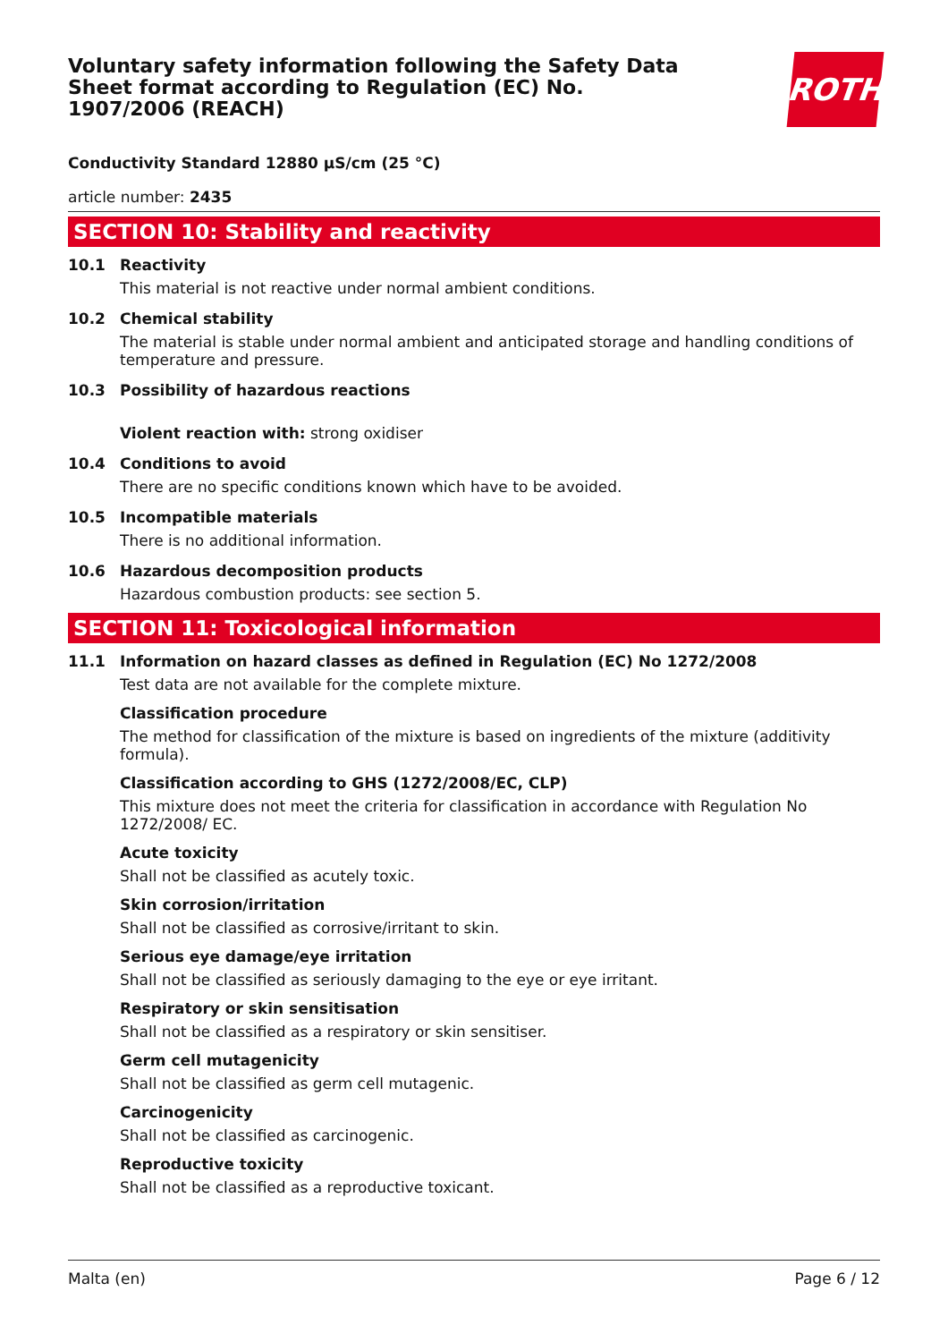Voluntary safety information following the Safety Data Sheet format according to Regulation (EC) No. 1907/2006 (REACH)
ROTH
Conductivity Standard 12880 µS/cm (25 °C)
article number: 2435
SECTION 10: Stability and reactivity
10.1 Reactivity
This material is not reactive under normal ambient conditions.
10.2 Chemical stability
The material is stable under normal ambient and anticipated storage and handling conditions of temperature and pressure.
10.3 Possibility of hazardous reactions
Violent reaction with: strong oxidiser
10.4 Conditions to avoid
There are no specific conditions known which have to be avoided.
10.5 Incompatible materials
There is no additional information.
10.6 Hazardous decomposition products
Hazardous combustion products: see section 5.
SECTION 11: Toxicological information
11.1 Information on hazard classes as defined in Regulation (EC) No 1272/2008
Test data are not available for the complete mixture.
Classification procedure
The method for classification of the mixture is based on ingredients of the mixture (additivity formula).
Classification according to GHS (1272/2008/EC, CLP)
This mixture does not meet the criteria for classification in accordance with Regulation No 1272/2008/ EC.
Acute toxicity
Shall not be classified as acutely toxic.
Skin corrosion/irritation
Shall not be classified as corrosive/irritant to skin.
Serious eye damage/eye irritation
Shall not be classified as seriously damaging to the eye or eye irritant.
Respiratory or skin sensitisation
Shall not be classified as a respiratory or skin sensitiser.
Germ cell mutagenicity
Shall not be classified as germ cell mutagenic.
Carcinogenicity
Shall not be classified as carcinogenic.
Reproductive toxicity
Shall not be classified as a reproductive toxicant.
Malta (en) Page 6 / 12